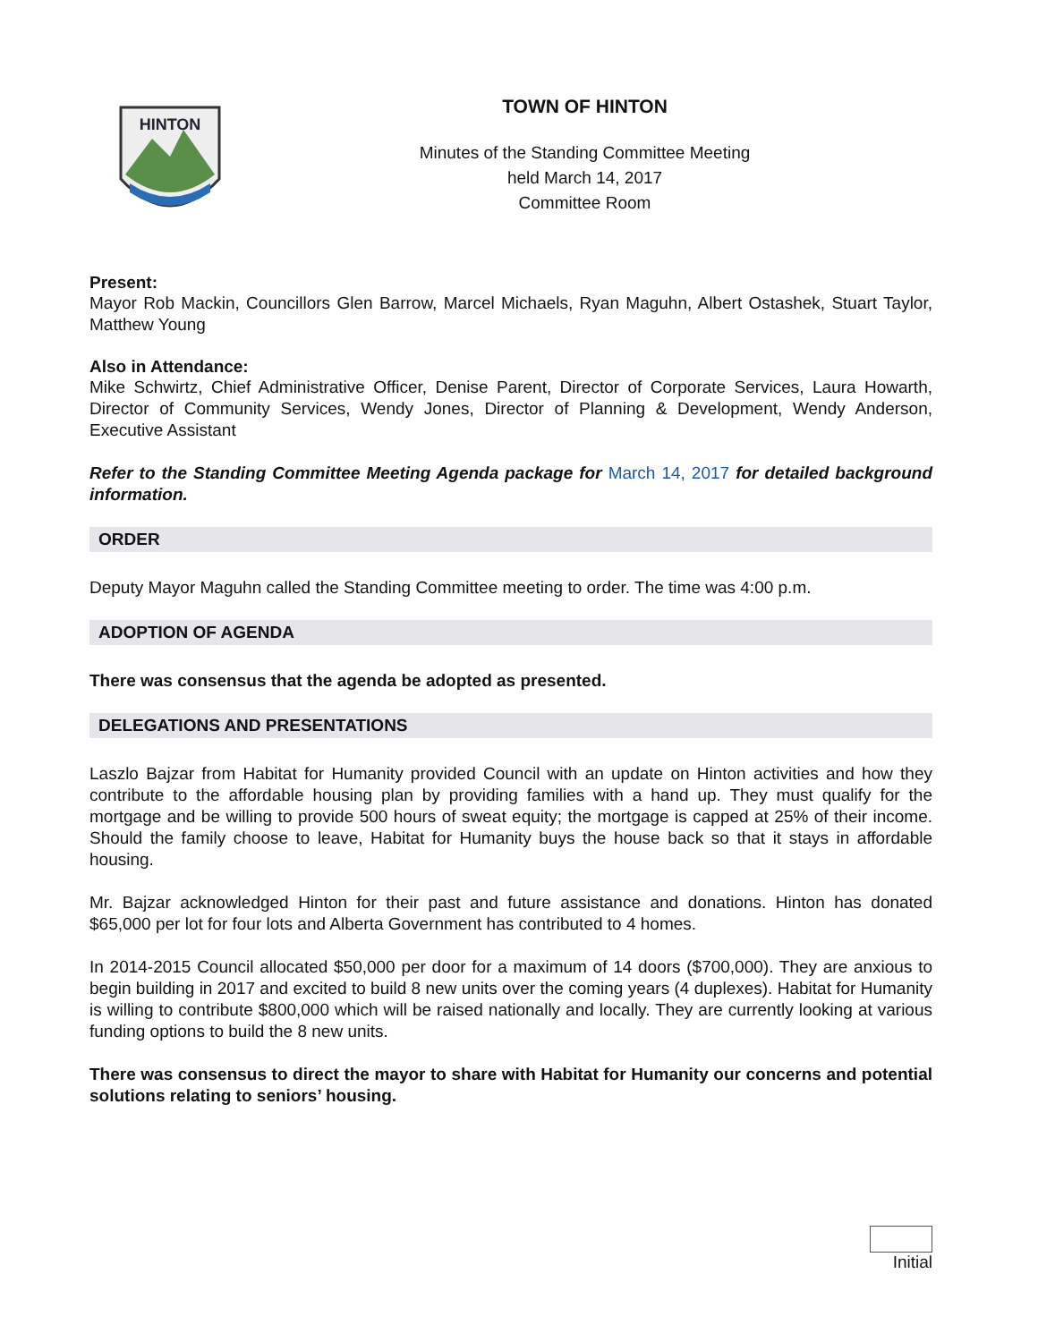HINTON
TOWN OF HINTON
Minutes of the Standing Committee Meeting
held March 14, 2017
Committee Room
Present:
Mayor Rob Mackin, Councillors Glen Barrow, Marcel Michaels, Ryan Maguhn, Albert Ostashek, Stuart Taylor, Matthew Young
Also in Attendance:
Mike Schwirtz, Chief Administrative Officer, Denise Parent, Director of Corporate Services, Laura Howarth, Director of Community Services, Wendy Jones, Director of Planning & Development, Wendy Anderson, Executive Assistant
Refer to the Standing Committee Meeting Agenda package for March 14, 2017 for detailed background information.
ORDER
Deputy Mayor Maguhn called the Standing Committee meeting to order. The time was 4:00 p.m.
ADOPTION OF AGENDA
There was consensus that the agenda be adopted as presented.
DELEGATIONS AND PRESENTATIONS
Laszlo Bajzar from Habitat for Humanity provided Council with an update on Hinton activities and how they contribute to the affordable housing plan by providing families with a hand up. They must qualify for the mortgage and be willing to provide 500 hours of sweat equity; the mortgage is capped at 25% of their income. Should the family choose to leave, Habitat for Humanity buys the house back so that it stays in affordable housing.
Mr. Bajzar acknowledged Hinton for their past and future assistance and donations. Hinton has donated $65,000 per lot for four lots and Alberta Government has contributed to 4 homes.
In 2014-2015 Council allocated $50,000 per door for a maximum of 14 doors ($700,000). They are anxious to begin building in 2017 and excited to build 8 new units over the coming years (4 duplexes). Habitat for Humanity is willing to contribute $800,000 which will be raised nationally and locally. They are currently looking at various funding options to build the 8 new units.
There was consensus to direct the mayor to share with Habitat for Humanity our concerns and potential solutions relating to seniors’ housing.
Initial